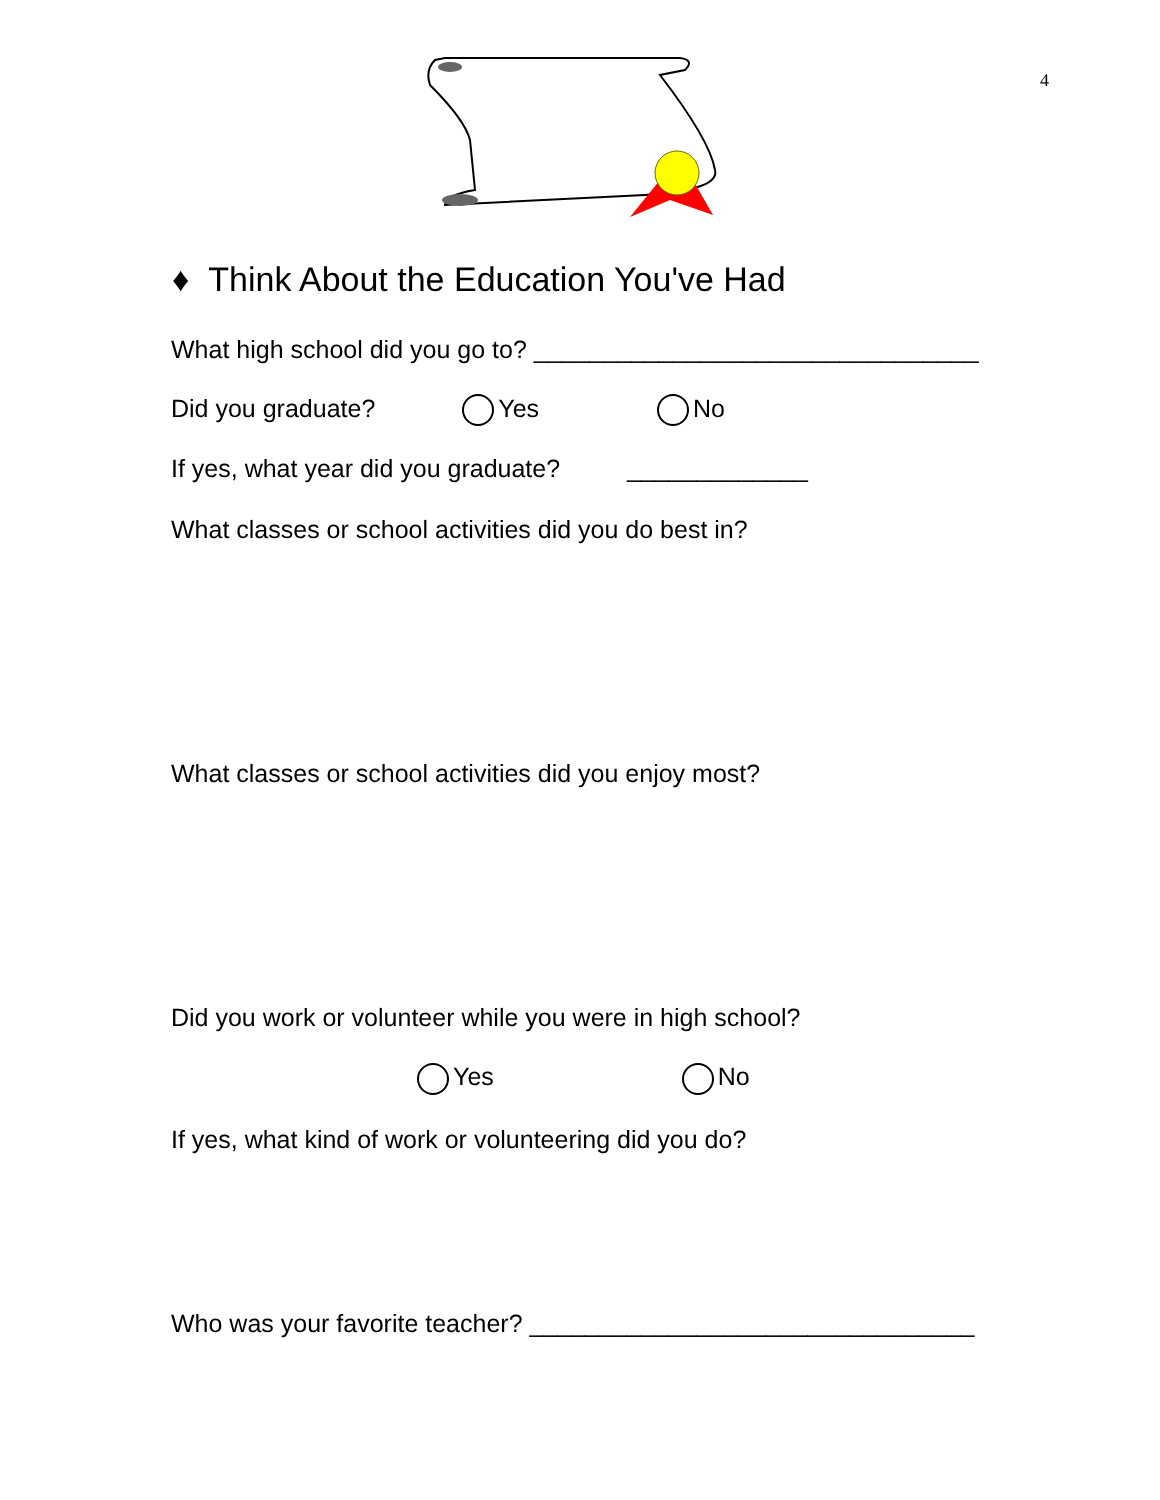4
♦ Think About the Education You've Had
What high school did you go to? ________________________________
Did you graduate? Yes No
If yes, what year did you graduate? _____________
What classes or school activities did you do best in?
What classes or school activities did you enjoy most?
Did you work or volunteer while you were in high school?
Yes No
If yes, what kind of work or volunteering did you do?
Who was your favorite teacher? ________________________________